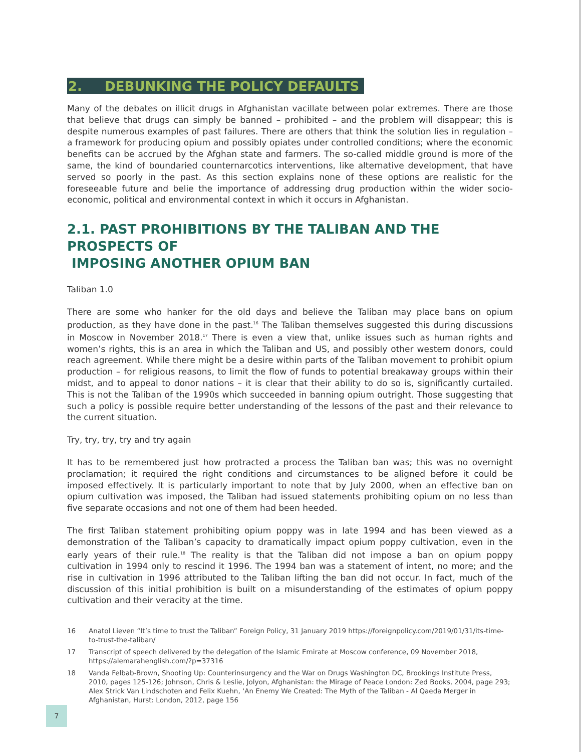2. DEBUNKING THE POLICY DEFAULTS
Many of the debates on illicit drugs in Afghanistan vacillate between polar extremes. There are those that believe that drugs can simply be banned – prohibited – and the problem will disappear; this is despite numerous examples of past failures. There are others that think the solution lies in regulation – a framework for producing opium and possibly opiates under controlled conditions; where the economic benefits can be accrued by the Afghan state and farmers. The so-called middle ground is more of the same, the kind of boundaried counternarcotics interventions, like alternative development, that have served so poorly in the past. As this section explains none of these options are realistic for the foreseeable future and belie the importance of addressing drug production within the wider socio-economic, political and environmental context in which it occurs in Afghanistan.
2.1. PAST PROHIBITIONS BY THE TALIBAN AND THE PROSPECTS OF
IMPOSING ANOTHER OPIUM BAN
Taliban 1.0
There are some who hanker for the old days and believe the Taliban may place bans on opium production, as they have done in the past.<sup>16</sup> The Taliban themselves suggested this during discussions in Moscow in November 2018.<sup>17</sup> There is even a view that, unlike issues such as human rights and women’s rights, this is an area in which the Taliban and US, and possibly other western donors, could reach agreement. While there might be a desire within parts of the Taliban movement to prohibit opium production – for religious reasons, to limit the flow of funds to potential breakaway groups within their midst, and to appeal to donor nations – it is clear that their ability to do so is, significantly curtailed. This is not the Taliban of the 1990s which succeeded in banning opium outright. Those suggesting that such a policy is possible require better understanding of the lessons of the past and their relevance to the current situation.
Try, try, try, try and try again
It has to be remembered just how protracted a process the Taliban ban was; this was no overnight proclamation; it required the right conditions and circumstances to be aligned before it could be imposed effectively. It is particularly important to note that by July 2000, when an effective ban on opium cultivation was imposed, the Taliban had issued statements prohibiting opium on no less than five separate occasions and not one of them had been heeded.
The first Taliban statement prohibiting opium poppy was in late 1994 and has been viewed as a demonstration of the Taliban’s capacity to dramatically impact opium poppy cultivation, even in the early years of their rule.<sup>18</sup> The reality is that the Taliban did not impose a ban on opium poppy cultivation in 1994 only to rescind it 1996. The 1994 ban was a statement of intent, no more; and the rise in cultivation in 1996 attributed to the Taliban lifting the ban did not occur. In fact, much of the discussion of this initial prohibition is built on a misunderstanding of the estimates of opium poppy cultivation and their veracity at the time.
16 Anatol Lieven “It’s time to trust the Taliban” Foreign Policy, 31 January 2019 https://foreignpolicy.com/2019/01/31/its-time-to-trust-the-taliban/
17 Transcript of speech delivered by the delegation of the Islamic Emirate at Moscow conference, 09 November 2018, https://alemarahenglish.com/?p=37316
18 Vanda Felbab-Brown, Shooting Up: Counterinsurgency and the War on Drugs Washington DC, Brookings Institute Press, 2010, pages 125-126; Johnson, Chris & Leslie, Jolyon, Afghanistan: the Mirage of Peace London: Zed Books, 2004, page 293; Alex Strick Van Lindschoten and Felix Kuehn, ‘An Enemy We Created: The Myth of the Taliban - Al Qaeda Merger in Afghanistan, Hurst: London, 2012, page 156
7